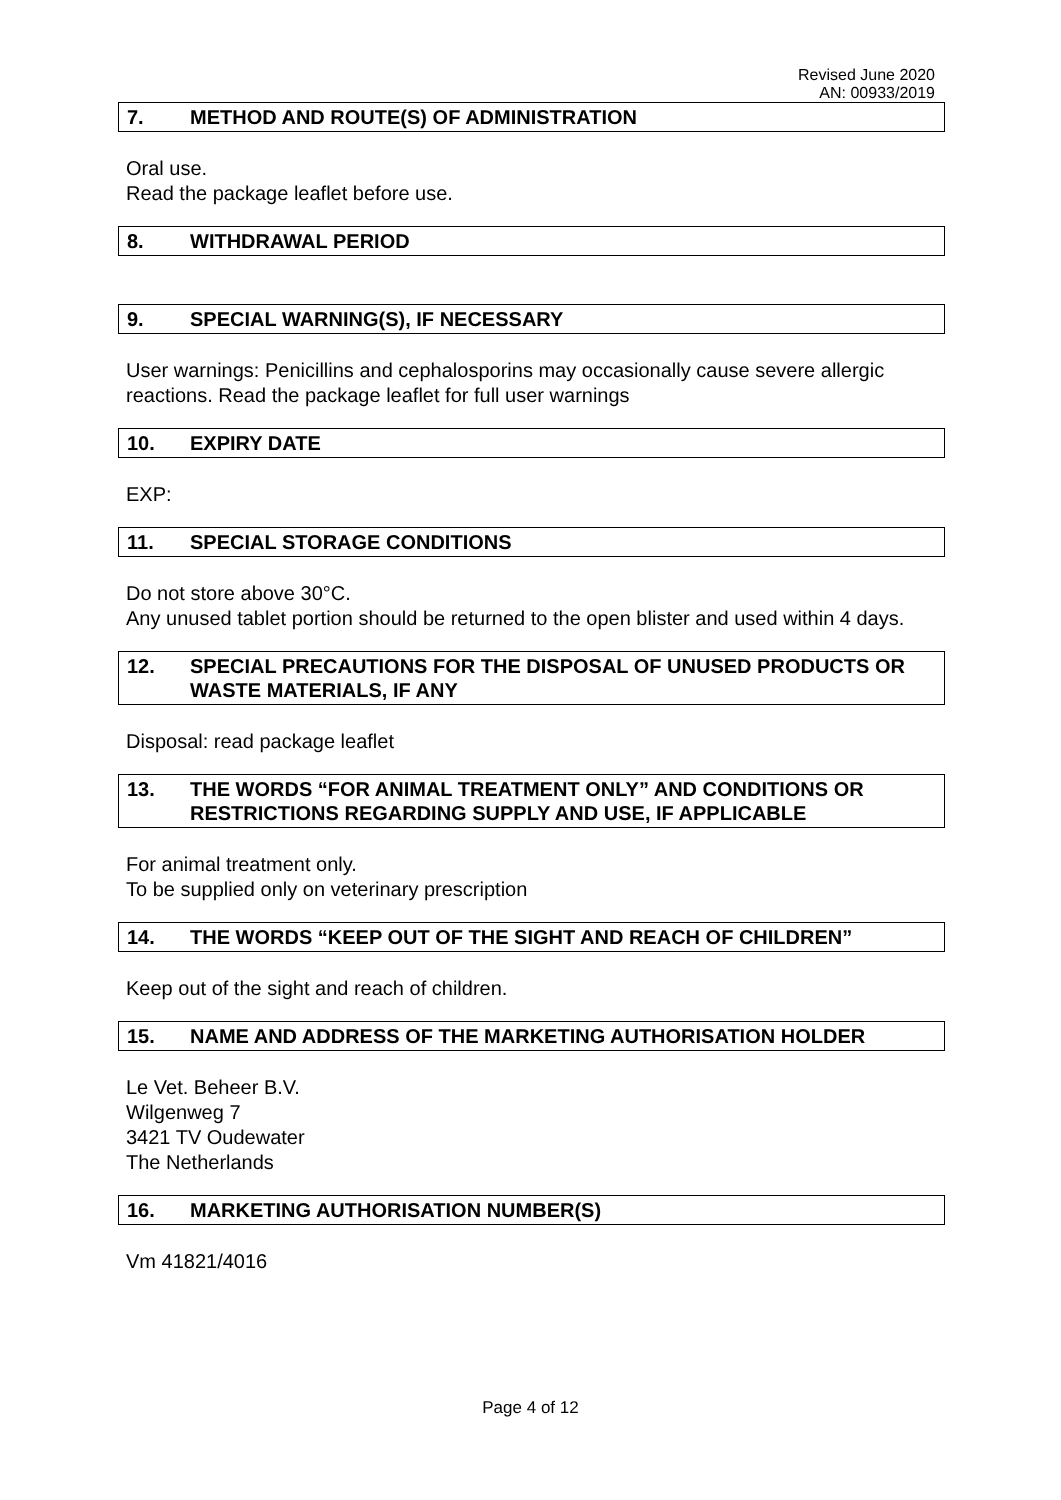Revised June 2020
AN: 00933/2019
7. METHOD AND ROUTE(S) OF ADMINISTRATION
Oral use.
Read the package leaflet before use.
8. WITHDRAWAL PERIOD
9. SPECIAL WARNING(S), IF NECESSARY
User warnings: Penicillins and cephalosporins may occasionally cause severe allergic reactions. Read the package leaflet for full user warnings
10. EXPIRY DATE
EXP:
11. SPECIAL STORAGE CONDITIONS
Do not store above 30°C.
Any unused tablet portion should be returned to the open blister and used within 4 days.
12. SPECIAL PRECAUTIONS FOR THE DISPOSAL OF UNUSED PRODUCTS OR WASTE MATERIALS, IF ANY
Disposal: read package leaflet
13. THE WORDS “FOR ANIMAL TREATMENT ONLY” AND CONDITIONS OR RESTRICTIONS REGARDING SUPPLY AND USE, IF APPLICABLE
For animal treatment only.
To be supplied only on veterinary prescription
14. THE WORDS “KEEP OUT OF THE SIGHT AND REACH OF CHILDREN”
Keep out of the sight and reach of children.
15. NAME AND ADDRESS OF THE MARKETING AUTHORISATION HOLDER
Le Vet. Beheer B.V.
Wilgenweg 7
3421 TV Oudewater
The Netherlands
16. MARKETING AUTHORISATION NUMBER(S)
Vm 41821/4016
Page 4 of 12